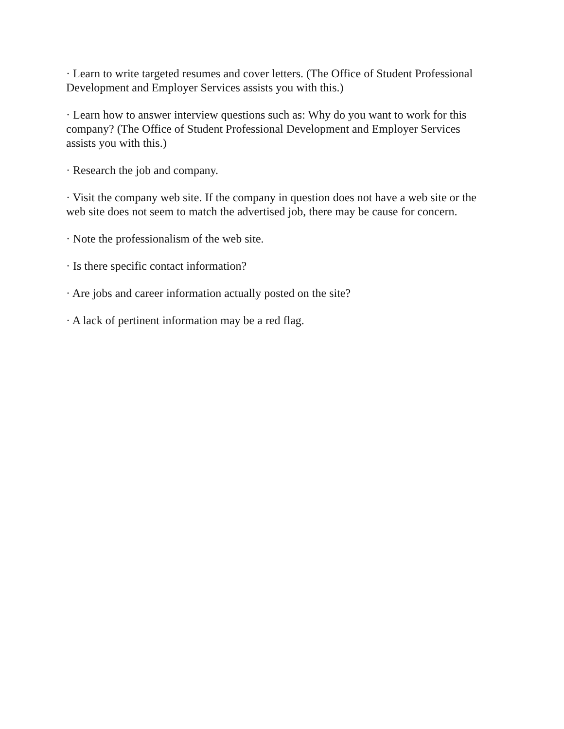· Learn to write targeted resumes and cover letters. (The Office of Student Professional Development and Employer Services assists you with this.)
· Learn how to answer interview questions such as: Why do you want to work for this company? (The Office of Student Professional Development and Employer Services assists you with this.)
· Research the job and company.
· Visit the company web site. If the company in question does not have a web site or the web site does not seem to match the advertised job, there may be cause for concern.
· Note the professionalism of the web site.
· Is there specific contact information?
· Are jobs and career information actually posted on the site?
· A lack of pertinent information may be a red flag.